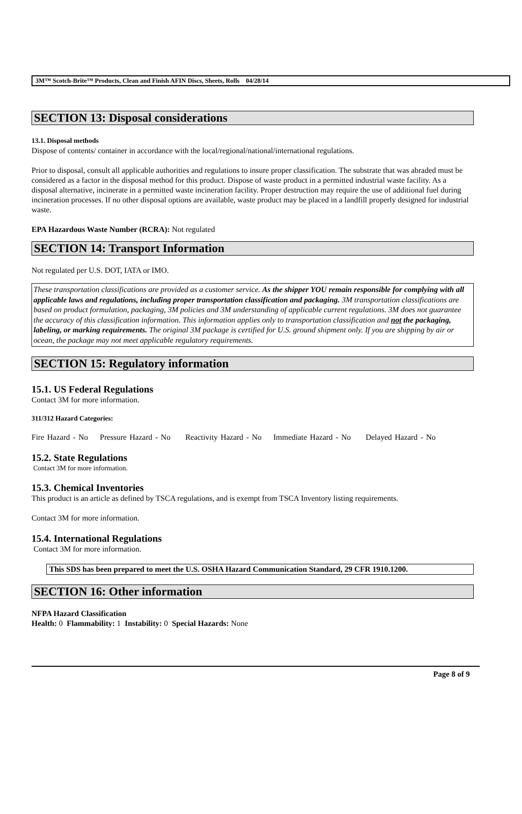3M™ Scotch-Brite™ Products, Clean and Finish AFIN Discs, Sheets, Rolls 04/28/14
SECTION 13: Disposal considerations
13.1. Disposal methods
Dispose of contents/ container in accordance with the local/regional/national/international regulations.
Prior to disposal, consult all applicable authorities and regulations to insure proper classification. The substrate that was abraded must be considered as a factor in the disposal method for this product. Dispose of waste product in a permitted industrial waste facility. As a disposal alternative, incinerate in a permitted waste incineration facility. Proper destruction may require the use of additional fuel during incineration processes. If no other disposal options are available, waste product may be placed in a landfill properly designed for industrial waste.
EPA Hazardous Waste Number (RCRA): Not regulated
SECTION 14: Transport Information
Not regulated per U.S. DOT, IATA or IMO.
These transportation classifications are provided as a customer service. As the shipper YOU remain responsible for complying with all applicable laws and regulations, including proper transportation classification and packaging. 3M transportation classifications are based on product formulation, packaging, 3M policies and 3M understanding of applicable current regulations. 3M does not guarantee the accuracy of this classification information. This information applies only to transportation classification and not the packaging, labeling, or marking requirements. The original 3M package is certified for U.S. ground shipment only. If you are shipping by air or ocean, the package may not meet applicable regulatory requirements.
SECTION 15: Regulatory information
15.1. US Federal Regulations
Contact 3M for more information.
311/312 Hazard Categories:
Fire Hazard - No Pressure Hazard - No Reactivity Hazard - No Immediate Hazard - No Delayed Hazard - No
15.2. State Regulations
Contact 3M for more information.
15.3. Chemical Inventories
This product is an article as defined by TSCA regulations, and is exempt from TSCA Inventory listing requirements.
Contact 3M for more information.
15.4. International Regulations
Contact 3M for more information.
This SDS has been prepared to meet the U.S. OSHA Hazard Communication Standard, 29 CFR 1910.1200.
SECTION 16: Other information
NFPA Hazard Classification
Health: 0 Flammability: 1 Instability: 0 Special Hazards: None
Page 8 of 9